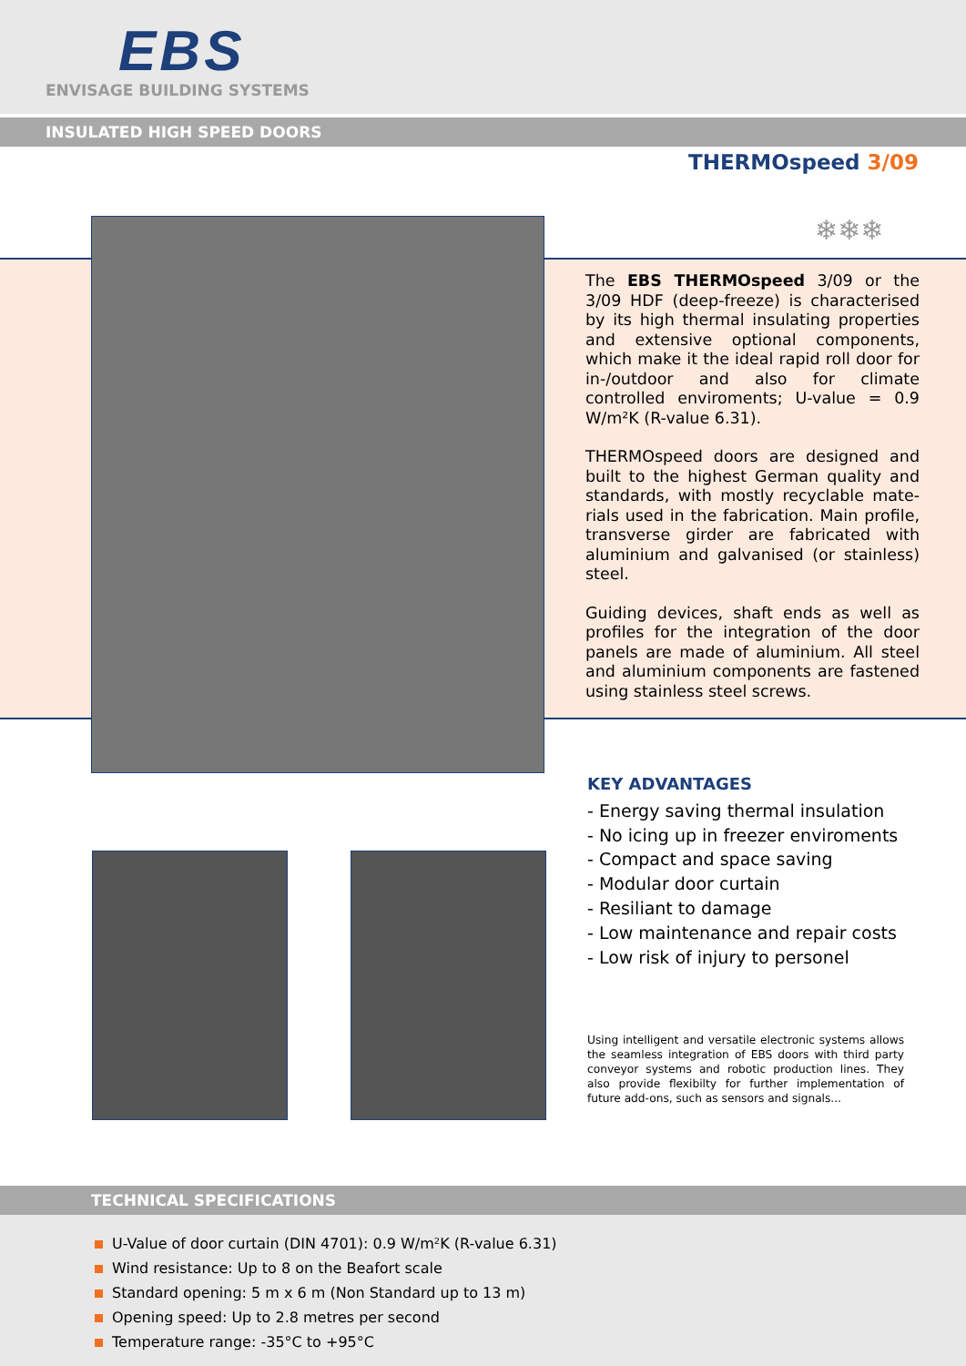EBS
ENVISAGE BUILDING SYSTEMS
INSULATED HIGH SPEED DOORS
THERMOspeed 3/09
❄❄❄
The EBS THERMOspeed 3/09 or the 3/09 HDF (deep-freeze) is characterised by its high thermal insulating properties and extensive optional components, which make it the ideal rapid roll door for in-/outdoor and also for climate controlled enviroments; U-value = 0.9 W/m²K (R-value 6.31).
THERMOspeed doors are designed and built to the highest German quality and standards, with mostly recyclable mate-rials used in the fabrication. Main profile, transverse girder are fabricated with aluminium and galvanised (or stainless) steel.
Guiding devices, shaft ends as well as profiles for the integration of the door panels are made of aluminium. All steel and aluminium components are fastened using stainless steel screws.
KEY ADVANTAGES
- Energy saving thermal insulation
- No icing up in freezer enviroments
- Compact and space saving
- Modular door curtain
- Resiliant to damage
- Low maintenance and repair costs
- Low risk of injury to personel
Using intelligent and versatile electronic systems allows the seamless integration of EBS doors with third party conveyor systems and robotic production lines. They also provide flexibilty for further implementation of future add-ons, such as sensors and signals...
TECHNICAL SPECIFICATIONS
U-Value of door curtain (DIN 4701): 0.9 W/m²K (R-value 6.31)
Wind resistance: Up to 8 on the Beafort scale
Standard opening: 5 m x 6 m (Non Standard up to 13 m)
Opening speed: Up to 2.8 metres per second
Temperature range: -35°C to +95°C